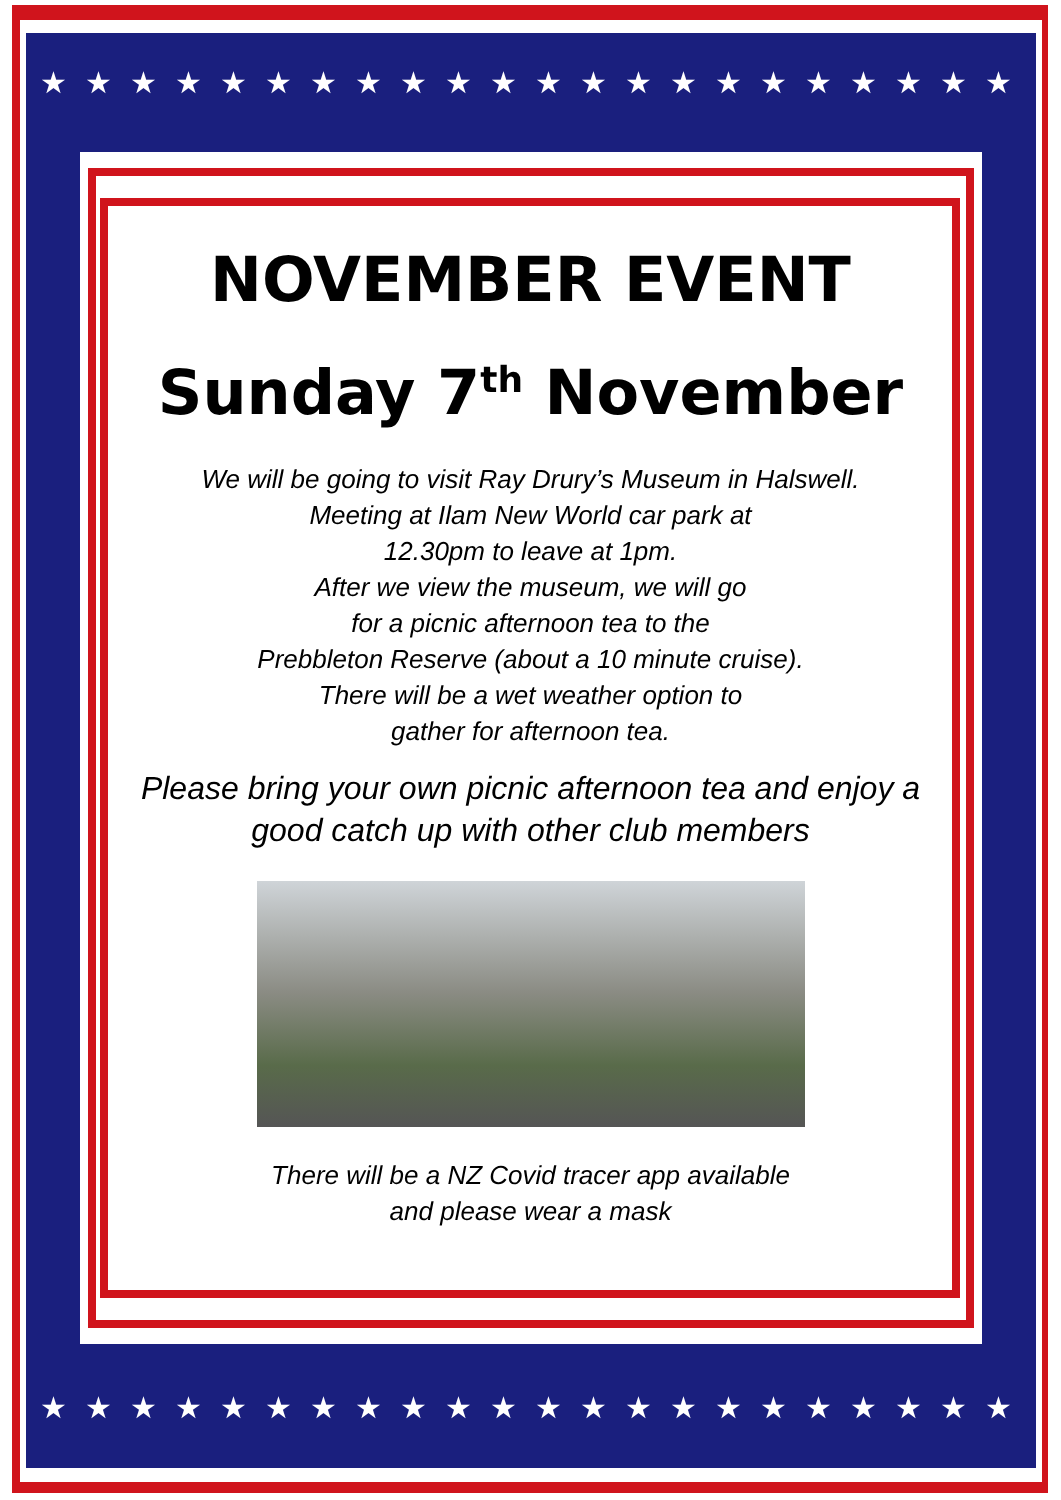★★★★★★★★★★★★★★★★★★★★★★
★★★★★★★★★★★★★★★★★★★★★★
NOVEMBER EVENT
Sunday 7<sup>th</sup> November
We will be going to visit Ray Drury’s Museum in Halswell.
Meeting at Ilam New World car park at
12.30pm to leave at 1pm.
After we view the museum, we will go
for a picnic afternoon tea to the
Prebbleton Reserve (about a 10 minute cruise).
There will be a wet weather option to
gather for afternoon tea.
Please bring your own picnic afternoon tea and enjoy a good catch up with other club members
There will be a NZ Covid tracer app available
and please wear a mask